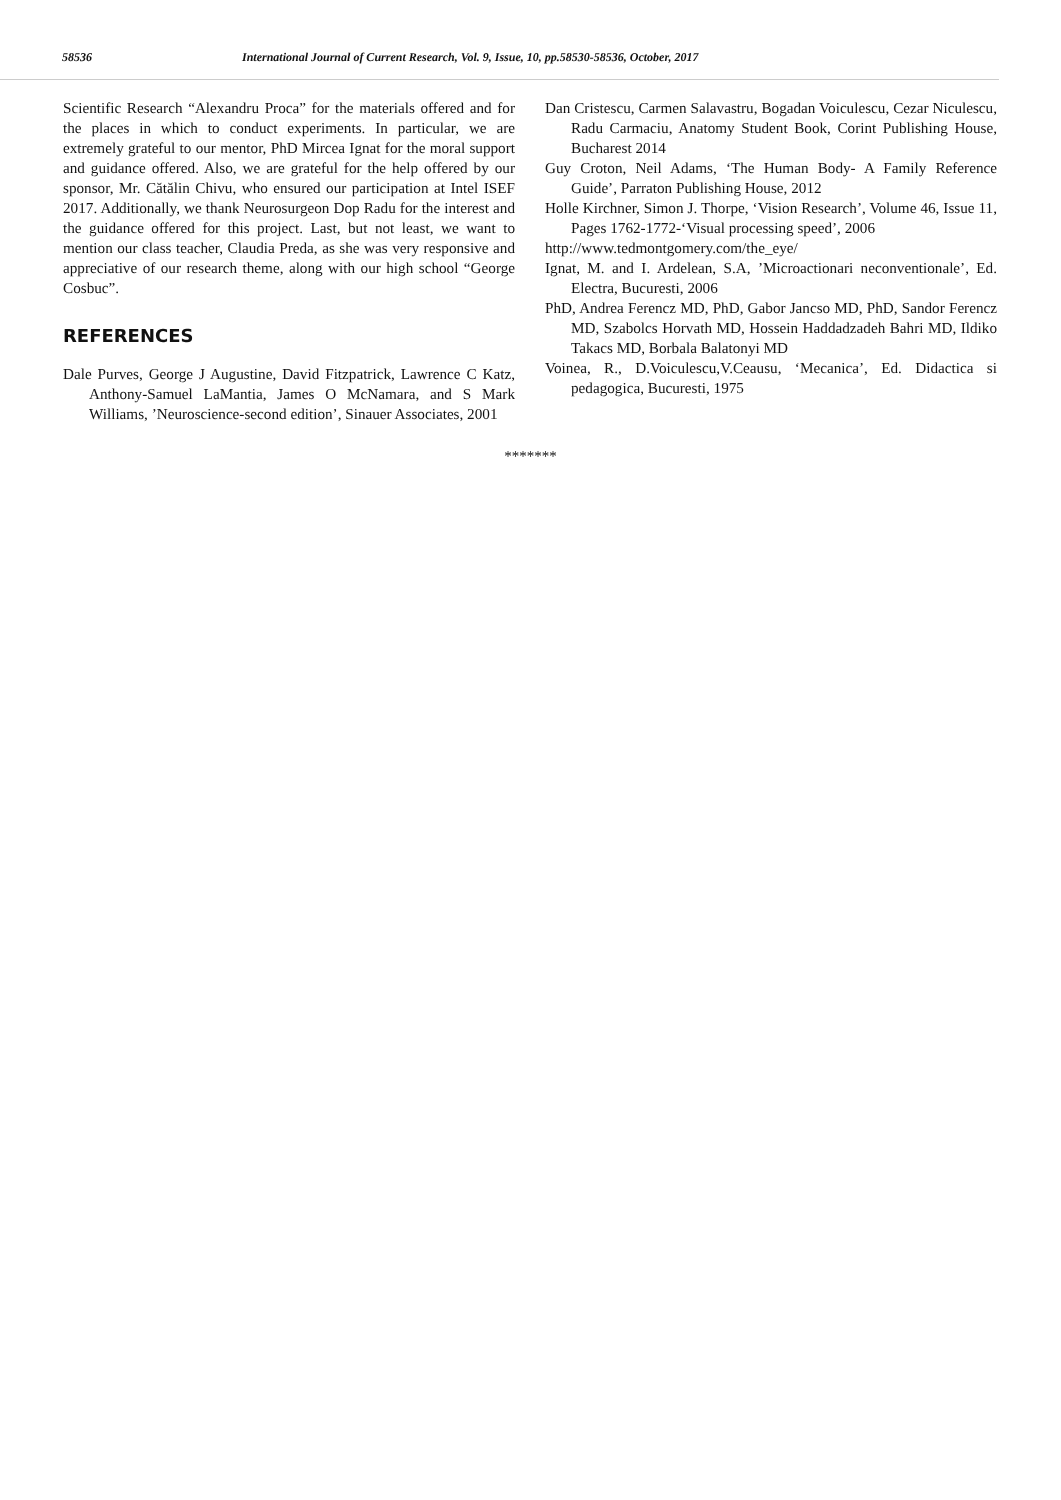58536 International Journal of Current Research, Vol. 9, Issue, 10, pp.58530-58536, October, 2017
Scientific Research “Alexandru Proca” for the materials offered and for the places in which to conduct experiments. In particular, we are extremely grateful to our mentor, PhD Mircea Ignat for the moral support and guidance offered. Also, we are grateful for the help offered by our sponsor, Mr. Cătălin Chivu, who ensured our participation at Intel ISEF 2017. Additionally, we thank Neurosurgeon Dop Radu for the interest and the guidance offered for this project. Last, but not least, we want to mention our class teacher, Claudia Preda, as she was very responsive and appreciative of our research theme, along with our high school “George Cosbuc”.
REFERENCES
Dale Purves, George J Augustine, David Fitzpatrick, Lawrence C Katz, Anthony-Samuel LaMantia, James O McNamara, and S Mark Williams, ’Neuroscience-second edition’, Sinauer Associates, 2001
Dan Cristescu, Carmen Salavastru, Bogadan Voiculescu, Cezar Niculescu, Radu Carmaciu, Anatomy Student Book, Corint Publishing House, Bucharest 2014
Guy Croton, Neil Adams, ‘The Human Body- A Family Reference Guide’, Parraton Publishing House, 2012
Holle Kirchner, Simon J. Thorpe, ‘Vision Research’, Volume 46, Issue 11, Pages 1762-1772-‘Visual processing speed’, 2006
http://www.tedmontgomery.com/the_eye/
Ignat, M. and I. Ardelean, S.A, ’Microactionari neconventionale’, Ed. Electra, Bucuresti, 2006
PhD, Andrea Ferencz MD, PhD, Gabor Jancso MD, PhD, Sandor Ferencz MD, Szabolcs Horvath MD, Hossein Haddadzadeh Bahri MD, Ildiko Takacs MD, Borbala Balatonyi MD
Voinea, R., D.Voiculescu,V.Ceausu, ‘Mecanica’, Ed. Didactica si pedagogica, Bucuresti, 1975
*******